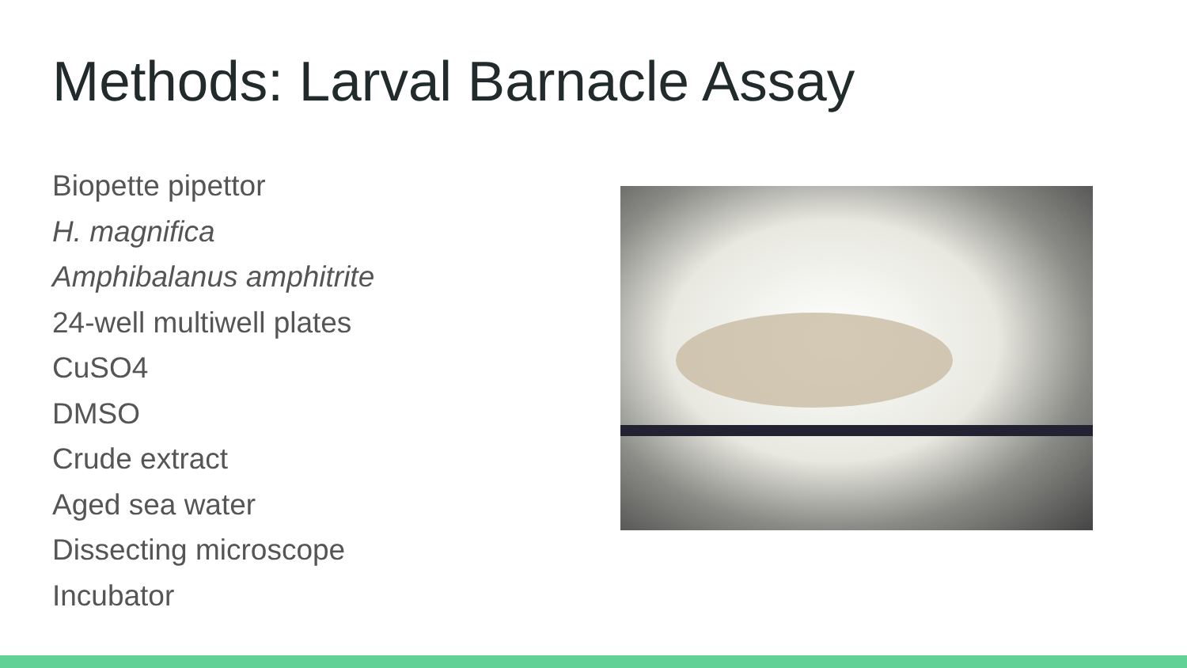Methods: Larval Barnacle Assay
Biopette pipettor
H. magnifica
Amphibalanus amphitrite
24-well multiwell plates
CuSO4
DMSO
Crude extract
Aged sea water
Dissecting microscope
Incubator